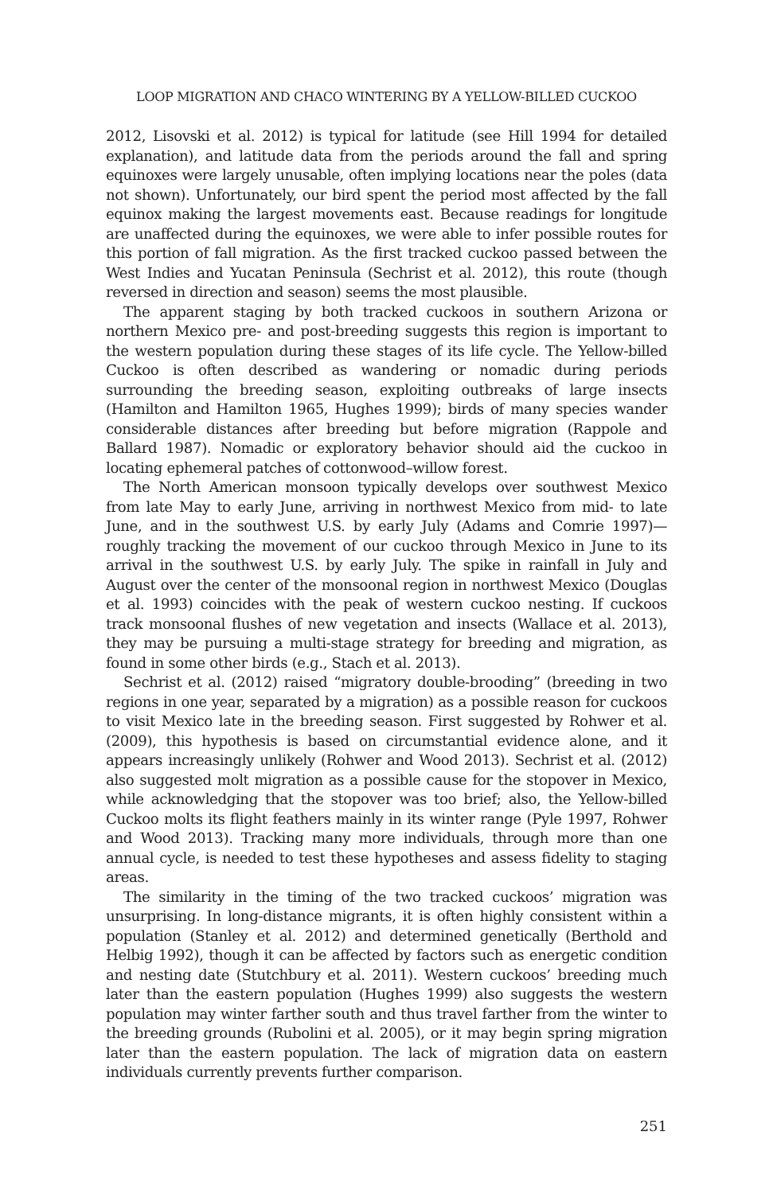LOOP MIGRATION AND CHACO WINTERING BY A YELLOW-BILLED CUCKOO
2012, Lisovski et al. 2012) is typical for latitude (see Hill 1994 for detailed explanation), and latitude data from the periods around the fall and spring equinoxes were largely unusable, often implying locations near the poles (data not shown). Unfortunately, our bird spent the period most affected by the fall equinox making the largest movements east. Because readings for longitude are unaffected during the equinoxes, we were able to infer possible routes for this portion of fall migration. As the first tracked cuckoo passed between the West Indies and Yucatan Peninsula (Sechrist et al. 2012), this route (though reversed in direction and season) seems the most plausible.
The apparent staging by both tracked cuckoos in southern Arizona or northern Mexico pre- and post-breeding suggests this region is important to the western population during these stages of its life cycle. The Yellow-billed Cuckoo is often described as wandering or nomadic during periods surrounding the breeding season, exploiting outbreaks of large insects (Hamilton and Hamilton 1965, Hughes 1999); birds of many species wander considerable distances after breeding but before migration (Rappole and Ballard 1987). Nomadic or exploratory behavior should aid the cuckoo in locating ephemeral patches of cottonwood–willow forest.
The North American monsoon typically develops over southwest Mexico from late May to early June, arriving in northwest Mexico from mid- to late June, and in the southwest U.S. by early July (Adams and Comrie 1997)—roughly tracking the movement of our cuckoo through Mexico in June to its arrival in the southwest U.S. by early July. The spike in rainfall in July and August over the center of the monsoonal region in northwest Mexico (Douglas et al. 1993) coincides with the peak of western cuckoo nesting. If cuckoos track monsoonal flushes of new vegetation and insects (Wallace et al. 2013), they may be pursuing a multi-stage strategy for breeding and migration, as found in some other birds (e.g., Stach et al. 2013).
Sechrist et al. (2012) raised “migratory double-brooding” (breeding in two regions in one year, separated by a migration) as a possible reason for cuckoos to visit Mexico late in the breeding season. First suggested by Rohwer et al. (2009), this hypothesis is based on circumstantial evidence alone, and it appears increasingly unlikely (Rohwer and Wood 2013). Sechrist et al. (2012) also suggested molt migration as a possible cause for the stopover in Mexico, while acknowledging that the stopover was too brief; also, the Yellow-billed Cuckoo molts its flight feathers mainly in its winter range (Pyle 1997, Rohwer and Wood 2013). Tracking many more individuals, through more than one annual cycle, is needed to test these hypotheses and assess fidelity to staging areas.
The similarity in the timing of the two tracked cuckoos’ migration was unsurprising. In long-distance migrants, it is often highly consistent within a population (Stanley et al. 2012) and determined genetically (Berthold and Helbig 1992), though it can be affected by factors such as energetic condition and nesting date (Stutchbury et al. 2011). Western cuckoos’ breeding much later than the eastern population (Hughes 1999) also suggests the western population may winter farther south and thus travel farther from the winter to the breeding grounds (Rubolini et al. 2005), or it may begin spring migration later than the eastern population. The lack of migration data on eastern individuals currently prevents further comparison.
251